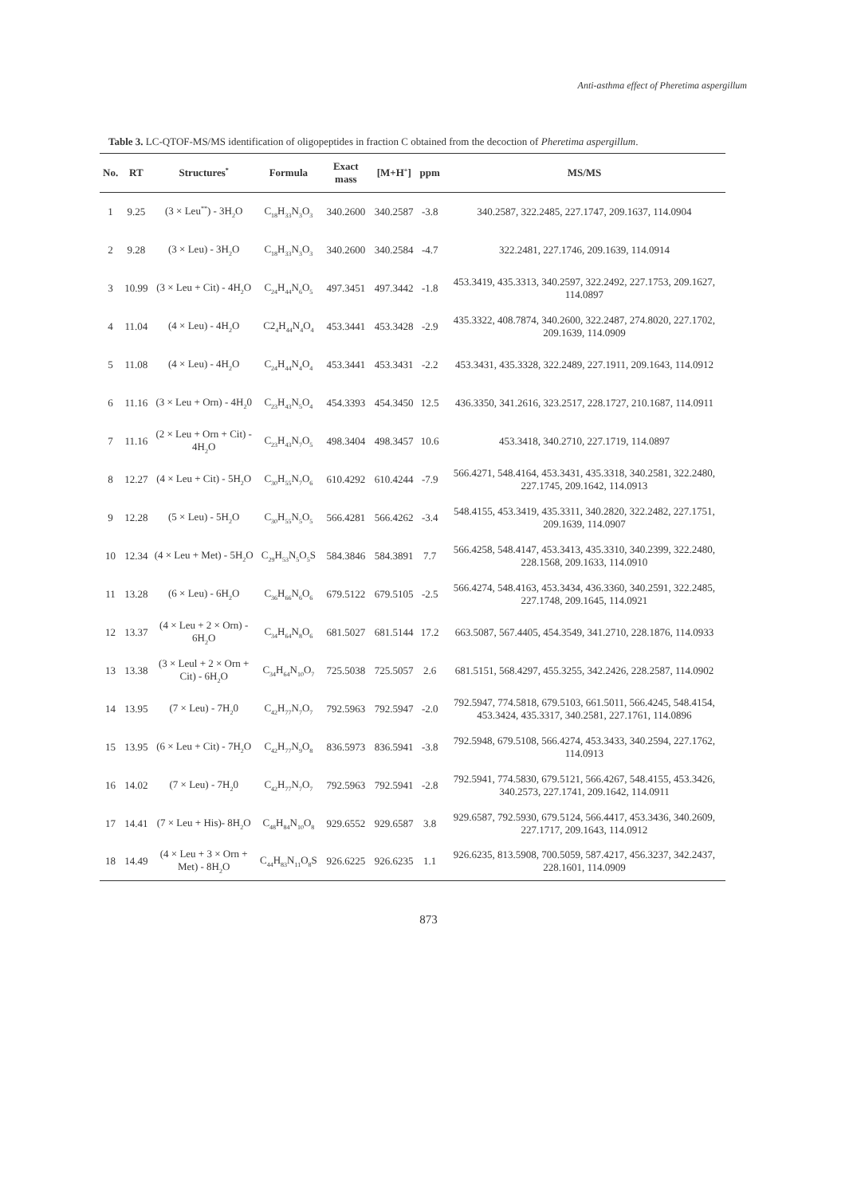Anti-asthma effect of Pheretima aspergillum
Table 3. LC-QTOF-MS/MS identification of oligopeptides in fraction C obtained from the decoction of Pheretima aspergillum.
| No. | RT | Structures<sup>*</sup> | Formula | Exact mass | [M+H<sup>+</sup>] | ppm | MS/MS |
| --- | --- | --- | --- | --- | --- | --- | --- |
| 1 | 9.25 | (3 × Leu<sup>**</sup>) - 3H<sub>2</sub>O | C<sub>18</sub>H<sub>33</sub>N<sub>3</sub>O<sub>3</sub> | 340.2600 | 340.2587 | -3.8 | 340.2587, 322.2485, 227.1747, 209.1637, 114.0904 |
| 2 | 9.28 | (3 × Leu) - 3H<sub>2</sub>O | C<sub>18</sub>H<sub>33</sub>N<sub>3</sub>O<sub>3</sub> | 340.2600 | 340.2584 | -4.7 | 322.2481, 227.1746, 209.1639, 114.0914 |
| 3 | 10.99 | (3 × Leu + Cit) - 4H<sub>2</sub>O | C<sub>24</sub>H<sub>44</sub>N<sub>6</sub>O<sub>5</sub> | 497.3451 | 497.3442 | -1.8 | 453.3419, 435.3313, 340.2597, 322.2492, 227.1753, 209.1627, 114.0897 |
| 4 | 11.04 | (4 × Leu) - 4H<sub>2</sub>O | C2<sub>4</sub>H<sub>44</sub>N<sub>4</sub>O<sub>4</sub> | 453.3441 | 453.3428 | -2.9 | 435.3322, 408.7874, 340.2600, 322.2487, 274.8020, 227.1702, 209.1639, 114.0909 |
| 5 | 11.08 | (4 × Leu) - 4H<sub>2</sub>O | C<sub>24</sub>H<sub>44</sub>N<sub>4</sub>O<sub>4</sub> | 453.3441 | 453.3431 | -2.2 | 453.3431, 435.3328, 322.2489, 227.1911, 209.1643, 114.0912 |
| 6 | 11.16 | (3 × Leu + Orn) - 4H<sub>2</sub>0 | C<sub>23</sub>H<sub>43</sub>N<sub>5</sub>O<sub>4</sub> | 454.3393 | 454.3450 | 12.5 | 436.3350, 341.2616, 323.2517, 228.1727, 210.1687, 114.0911 |
| 7 | 11.16 | (2 × Leu + Orn + Cit) - 4H<sub>2</sub>O | C<sub>23</sub>H<sub>43</sub>N<sub>7</sub>O<sub>5</sub> | 498.3404 | 498.3457 | 10.6 | 453.3418, 340.2710, 227.1719, 114.0897 |
| 8 | 12.27 | (4 × Leu + Cit) - 5H<sub>2</sub>O | C<sub>30</sub>H<sub>55</sub>N<sub>7</sub>O<sub>6</sub> | 610.4292 | 610.4244 | -7.9 | 566.4271, 548.4164, 453.3431, 435.3318, 340.2581, 322.2480, 227.1745, 209.1642, 114.0913 |
| 9 | 12.28 | (5 × Leu) - 5H<sub>2</sub>O | C<sub>30</sub>H<sub>55</sub>N<sub>5</sub>O<sub>5</sub> | 566.4281 | 566.4262 | -3.4 | 548.4155, 453.3419, 435.3311, 340.2820, 322.2482, 227.1751, 209.1639, 114.0907 |
| 10 | 12.34 | (4 × Leu + Met) - 5H<sub>2</sub>O | C<sub>29</sub>H<sub>53</sub>N<sub>5</sub>O<sub>5</sub>S | 584.3846 | 584.3891 | 7.7 | 566.4258, 548.4147, 453.3413, 435.3310, 340.2399, 322.2480, 228.1568, 209.1633, 114.0910 |
| 11 | 13.28 | (6 × Leu) - 6H<sub>2</sub>O | C<sub>36</sub>H<sub>66</sub>N<sub>6</sub>O<sub>6</sub> | 679.5122 | 679.5105 | -2.5 | 566.4274, 548.4163, 453.3434, 436.3360, 340.2591, 322.2485, 227.1748, 209.1645, 114.0921 |
| 12 | 13.37 | (4 × Leu + 2 × Orn) - 6H<sub>2</sub>O | C<sub>34</sub>H<sub>64</sub>N<sub>8</sub>O<sub>6</sub> | 681.5027 | 681.5144 | 17.2 | 663.5087, 567.4405, 454.3549, 341.2710, 228.1876, 114.0933 |
| 13 | 13.38 | (3 × Leul + 2 × Orn + Cit) - 6H<sub>2</sub>O | C<sub>34</sub>H<sub>64</sub>N<sub>10</sub>O<sub>7</sub> | 725.5038 | 725.5057 | 2.6 | 681.5151, 568.4297, 455.3255, 342.2426, 228.2587, 114.0902 |
| 14 | 13.95 | (7 × Leu) - 7H<sub>2</sub>0 | C<sub>42</sub>H<sub>77</sub>N<sub>7</sub>O<sub>7</sub> | 792.5963 | 792.5947 | -2.0 | 792.5947, 774.5818, 679.5103, 661.5011, 566.4245, 548.4154, 453.3424, 435.3317, 340.2581, 227.1761, 114.0896 |
| 15 | 13.95 | (6 × Leu + Cit) - 7H<sub>2</sub>O | C<sub>42</sub>H<sub>77</sub>N<sub>9</sub>O<sub>8</sub> | 836.5973 | 836.5941 | -3.8 | 792.5948, 679.5108, 566.4274, 453.3433, 340.2594, 227.1762, 114.0913 |
| 16 | 14.02 | (7 × Leu) - 7H<sub>2</sub>0 | C<sub>42</sub>H<sub>77</sub>N<sub>7</sub>O<sub>7</sub> | 792.5963 | 792.5941 | -2.8 | 792.5941, 774.5830, 679.5121, 566.4267, 548.4155, 453.3426, 340.2573, 227.1741, 209.1642, 114.0911 |
| 17 | 14.41 | (7 × Leu + His)- 8H<sub>2</sub>O | C<sub>48</sub>H<sub>84</sub>N<sub>10</sub>O<sub>8</sub> | 929.6552 | 929.6587 | 3.8 | 929.6587, 792.5930, 679.5124, 566.4417, 453.3436, 340.2609, 227.1717, 209.1643, 114.0912 |
| 18 | 14.49 | (4 × Leu + 3 × Orn + Met) - 8H<sub>2</sub>O | C<sub>44</sub>H<sub>83</sub>N<sub>11</sub>O<sub>8</sub>S | 926.6225 | 926.6235 | 1.1 | 926.6235, 813.5908, 700.5059, 587.4217, 456.3237, 342.2437, 228.1601, 114.0909 |
873